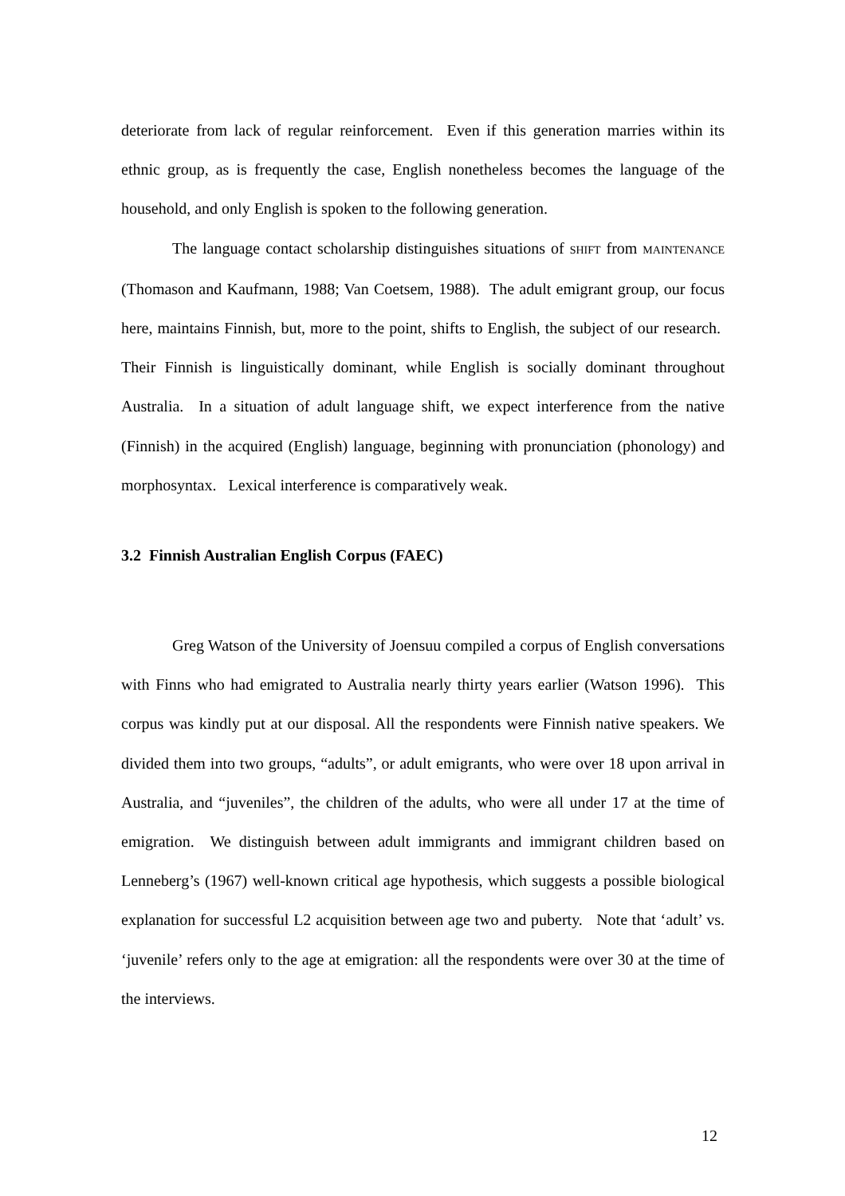deteriorate from lack of regular reinforcement. Even if this generation marries within its ethnic group, as is frequently the case, English nonetheless becomes the language of the household, and only English is spoken to the following generation.
The language contact scholarship distinguishes situations of SHIFT from MAINTENANCE (Thomason and Kaufmann, 1988; Van Coetsem, 1988). The adult emigrant group, our focus here, maintains Finnish, but, more to the point, shifts to English, the subject of our research. Their Finnish is linguistically dominant, while English is socially dominant throughout Australia. In a situation of adult language shift, we expect interference from the native (Finnish) in the acquired (English) language, beginning with pronunciation (phonology) and morphosyntax. Lexical interference is comparatively weak.
3.2 Finnish Australian English Corpus (FAEC)
Greg Watson of the University of Joensuu compiled a corpus of English conversations with Finns who had emigrated to Australia nearly thirty years earlier (Watson 1996). This corpus was kindly put at our disposal. All the respondents were Finnish native speakers. We divided them into two groups, “adults”, or adult emigrants, who were over 18 upon arrival in Australia, and “juveniles”, the children of the adults, who were all under 17 at the time of emigration. We distinguish between adult immigrants and immigrant children based on Lenneberg’s (1967) well-known critical age hypothesis, which suggests a possible biological explanation for successful L2 acquisition between age two and puberty. Note that ‘adult’ vs. ‘juvenile’ refers only to the age at emigration: all the respondents were over 30 at the time of the interviews.
12